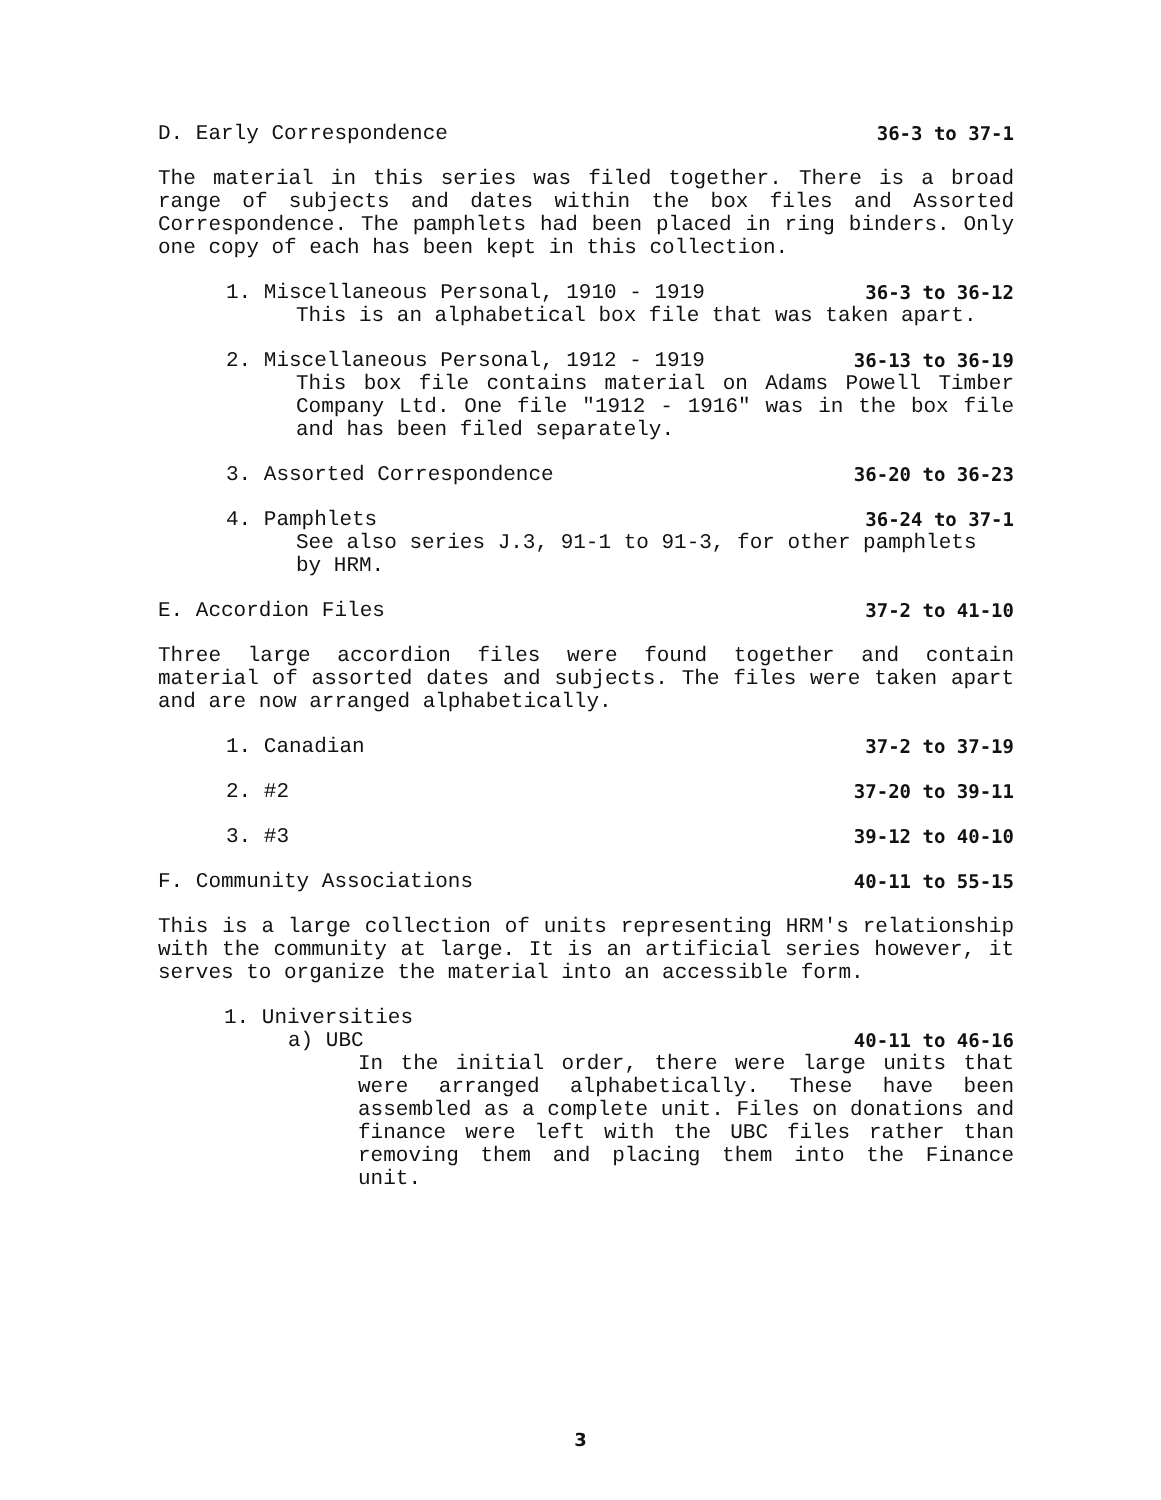D. Early Correspondence 36-3 to 37-1
The material in this series was filed together. There is a broad range of subjects and dates within the box files and Assorted Correspondence. The pamphlets had been placed in ring binders. Only one copy of each has been kept in this collection.
1. Miscellaneous Personal, 1910 - 1919 36-3 to 36-12
This is an alphabetical box file that was taken apart.
2. Miscellaneous Personal, 1912 - 1919 36-13 to 36-19
This box file contains material on Adams Powell Timber Company Ltd. One file "1912 - 1916" was in the box file and has been filed separately.
3. Assorted Correspondence 36-20 to 36-23
4. Pamphlets 36-24 to 37-1
See also series J.3, 91-1 to 91-3, for other pamphlets by HRM.
E. Accordion Files 37-2 to 41-10
Three large accordion files were found together and contain material of assorted dates and subjects. The files were taken apart and are now arranged alphabetically.
1. Canadian 37-2 to 37-19
2. #2 37-20 to 39-11
3. #3 39-12 to 40-10
F. Community Associations 40-11 to 55-15
This is a large collection of units representing HRM's relationship with the community at large. It is an artificial series however, it serves to organize the material into an accessible form.
1. Universities
a) UBC 40-11 to 46-16
In the initial order, there were large units that were arranged alphabetically. These have been assembled as a complete unit. Files on donations and finance were left with the UBC files rather than removing them and placing them into the Finance unit.
3